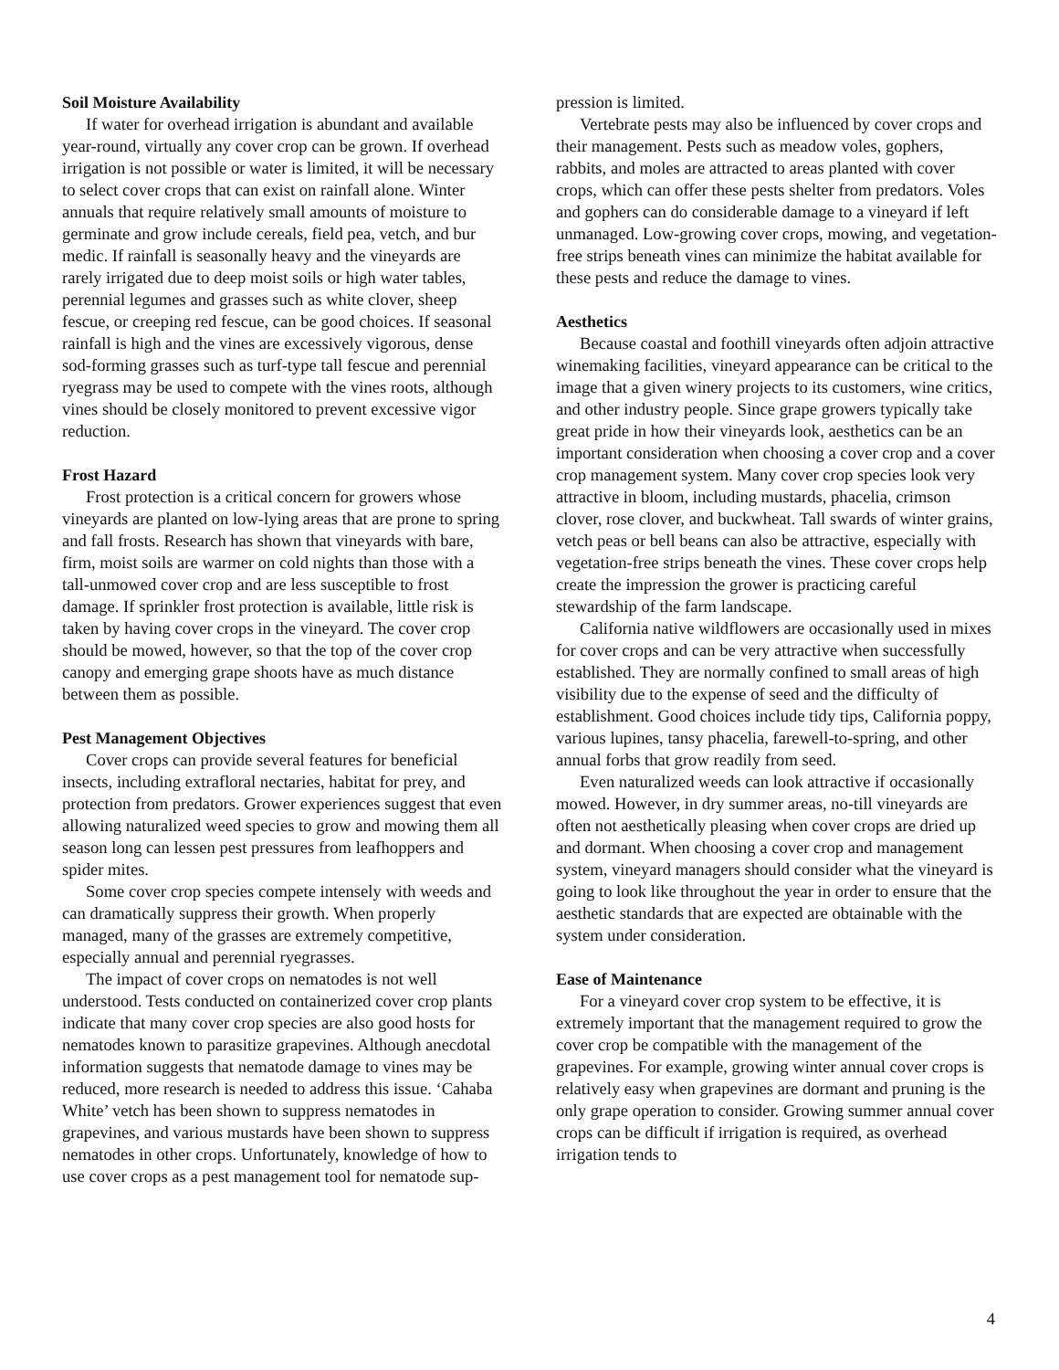Soil Moisture Availability
If water for overhead irrigation is abundant and available year-round, virtually any cover crop can be grown. If overhead irrigation is not possible or water is limited, it will be necessary to select cover crops that can exist on rainfall alone. Winter annuals that require relatively small amounts of moisture to germinate and grow include cereals, field pea, vetch, and bur medic. If rainfall is seasonally heavy and the vineyards are rarely irrigated due to deep moist soils or high water tables, perennial legumes and grasses such as white clover, sheep fescue, or creeping red fescue, can be good choices. If seasonal rainfall is high and the vines are excessively vigorous, dense sod-forming grasses such as turf-type tall fescue and perennial ryegrass may be used to compete with the vines roots, although vines should be closely monitored to prevent excessive vigor reduction.
Frost Hazard
Frost protection is a critical concern for growers whose vineyards are planted on low-lying areas that are prone to spring and fall frosts. Research has shown that vineyards with bare, firm, moist soils are warmer on cold nights than those with a tall-unmowed cover crop and are less susceptible to frost damage. If sprinkler frost protection is available, little risk is taken by having cover crops in the vineyard. The cover crop should be mowed, however, so that the top of the cover crop canopy and emerging grape shoots have as much distance between them as possible.
Pest Management Objectives
Cover crops can provide several features for beneficial insects, including extrafloral nectaries, habitat for prey, and protection from predators. Grower experiences suggest that even allowing naturalized weed species to grow and mowing them all season long can lessen pest pressures from leafhoppers and spider mites.
Some cover crop species compete intensely with weeds and can dramatically suppress their growth. When properly managed, many of the grasses are extremely competitive, especially annual and perennial ryegrasses.
The impact of cover crops on nematodes is not well understood. Tests conducted on containerized cover crop plants indicate that many cover crop species are also good hosts for nematodes known to parasitize grapevines. Although anecdotal information suggests that nematode damage to vines may be reduced, more research is needed to address this issue. ‘Cahaba White’ vetch has been shown to suppress nematodes in grapevines, and various mustards have been shown to suppress nematodes in other crops. Unfortunately, knowledge of how to use cover crops as a pest management tool for nematode sup-
pression is limited.
Vertebrate pests may also be influenced by cover crops and their management. Pests such as meadow voles, gophers, rabbits, and moles are attracted to areas planted with cover crops, which can offer these pests shelter from predators. Voles and gophers can do considerable damage to a vineyard if left unmanaged. Low-growing cover crops, mowing, and vegetation-free strips beneath vines can minimize the habitat available for these pests and reduce the damage to vines.
Aesthetics
Because coastal and foothill vineyards often adjoin attractive winemaking facilities, vineyard appearance can be critical to the image that a given winery projects to its customers, wine critics, and other industry people. Since grape growers typically take great pride in how their vineyards look, aesthetics can be an important consideration when choosing a cover crop and a cover crop management system. Many cover crop species look very attractive in bloom, including mustards, phacelia, crimson clover, rose clover, and buckwheat. Tall swards of winter grains, vetch peas or bell beans can also be attractive, especially with vegetation-free strips beneath the vines. These cover crops help create the impression the grower is practicing careful stewardship of the farm landscape.
California native wildflowers are occasionally used in mixes for cover crops and can be very attractive when successfully established. They are normally confined to small areas of high visibility due to the expense of seed and the difficulty of establishment. Good choices include tidy tips, California poppy, various lupines, tansy phacelia, farewell-to-spring, and other annual forbs that grow readily from seed.
Even naturalized weeds can look attractive if occasionally mowed. However, in dry summer areas, no-till vineyards are often not aesthetically pleasing when cover crops are dried up and dormant. When choosing a cover crop and management system, vineyard managers should consider what the vineyard is going to look like throughout the year in order to ensure that the aesthetic standards that are expected are obtainable with the system under consideration.
Ease of Maintenance
For a vineyard cover crop system to be effective, it is extremely important that the management required to grow the cover crop be compatible with the management of the grapevines. For example, growing winter annual cover crops is relatively easy when grapevines are dormant and pruning is the only grape operation to consider. Growing summer annual cover crops can be difficult if irrigation is required, as overhead irrigation tends to
4